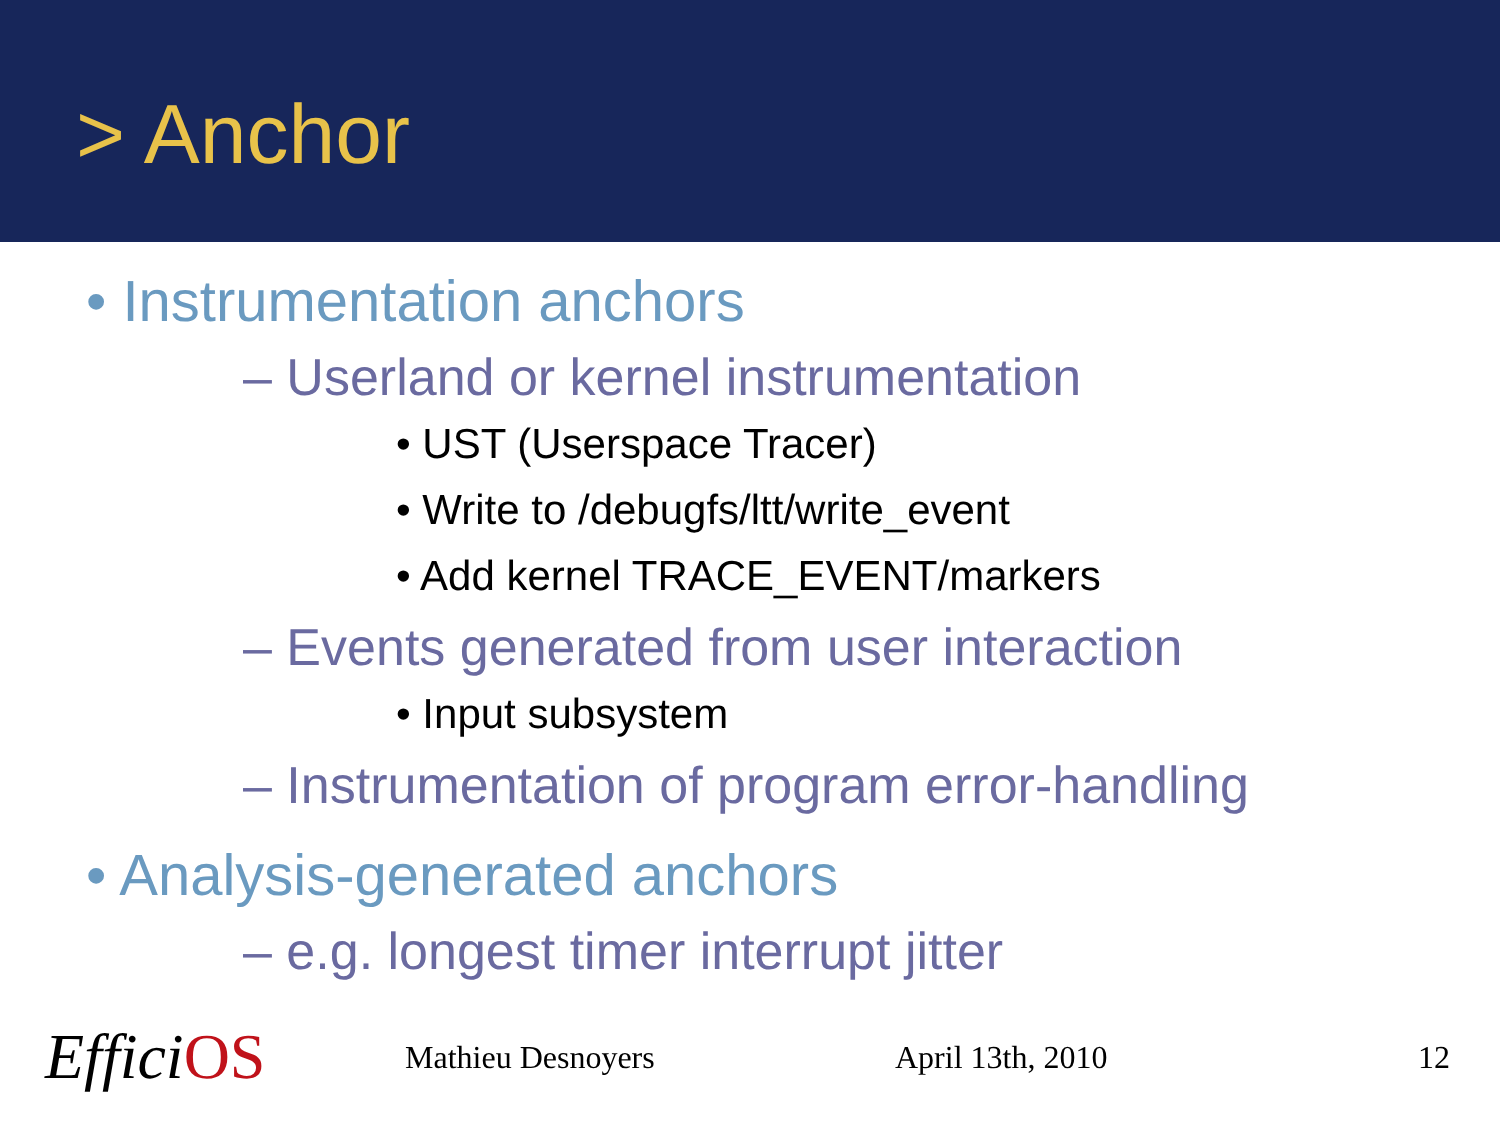> Anchor
• Instrumentation anchors
– Userland or kernel instrumentation
• UST (Userspace Tracer)
• Write to /debugfs/ltt/write_event
• Add kernel TRACE_EVENT/markers
– Events generated from user interaction
• Input subsystem
– Instrumentation of program error-handling
• Analysis-generated anchors
– e.g. longest timer interrupt jitter
EfficiOS
Mathieu Desnoyers April 13th, 2010 12